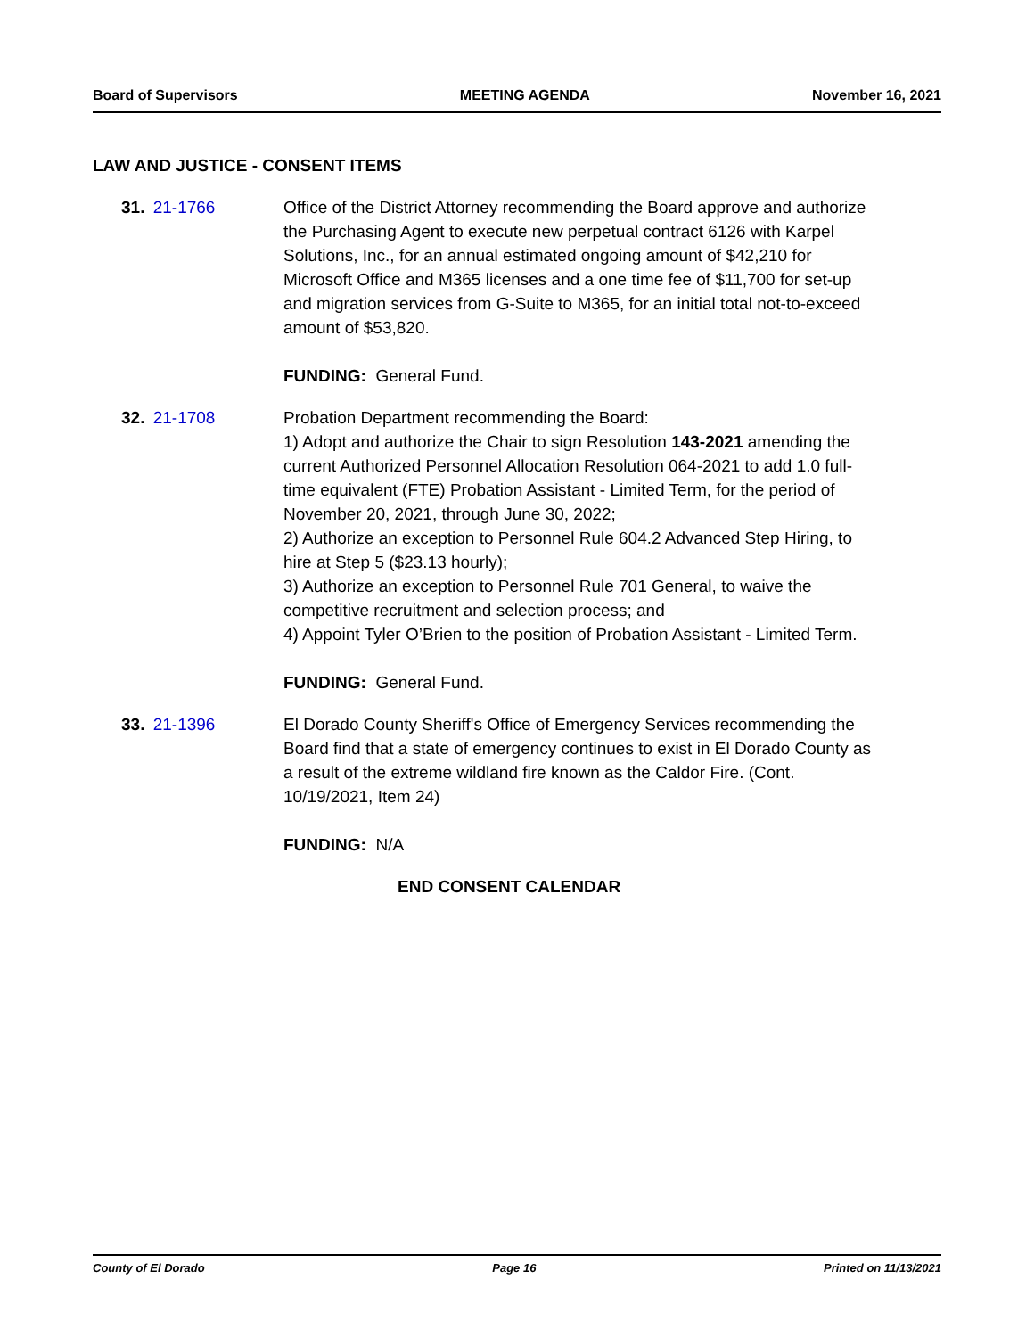Board of Supervisors MEETING AGENDA November 16, 2021
LAW AND JUSTICE - CONSENT ITEMS
31. 21-1766 Office of the District Attorney recommending the Board approve and authorize the Purchasing Agent to execute new perpetual contract 6126 with Karpel Solutions, Inc., for an annual estimated ongoing amount of $42,210 for Microsoft Office and M365 licenses and a one time fee of $11,700 for set-up and migration services from G-Suite to M365, for an initial total not-to-exceed amount of $53,820.
FUNDING: General Fund.
32. 21-1708 Probation Department recommending the Board:
1) Adopt and authorize the Chair to sign Resolution 143-2021 amending the current Authorized Personnel Allocation Resolution 064-2021 to add 1.0 full-time equivalent (FTE) Probation Assistant - Limited Term, for the period of November 20, 2021, through June 30, 2022;
2) Authorize an exception to Personnel Rule 604.2 Advanced Step Hiring, to hire at Step 5 ($23.13 hourly);
3) Authorize an exception to Personnel Rule 701 General, to waive the competitive recruitment and selection process; and
4) Appoint Tyler O’Brien to the position of Probation Assistant - Limited Term.
FUNDING: General Fund.
33. 21-1396 El Dorado County Sheriff's Office of Emergency Services recommending the Board find that a state of emergency continues to exist in El Dorado County as a result of the extreme wildland fire known as the Caldor Fire. (Cont. 10/19/2021, Item 24)
FUNDING: N/A
END CONSENT CALENDAR
County of El Dorado Page 16 Printed on 11/13/2021